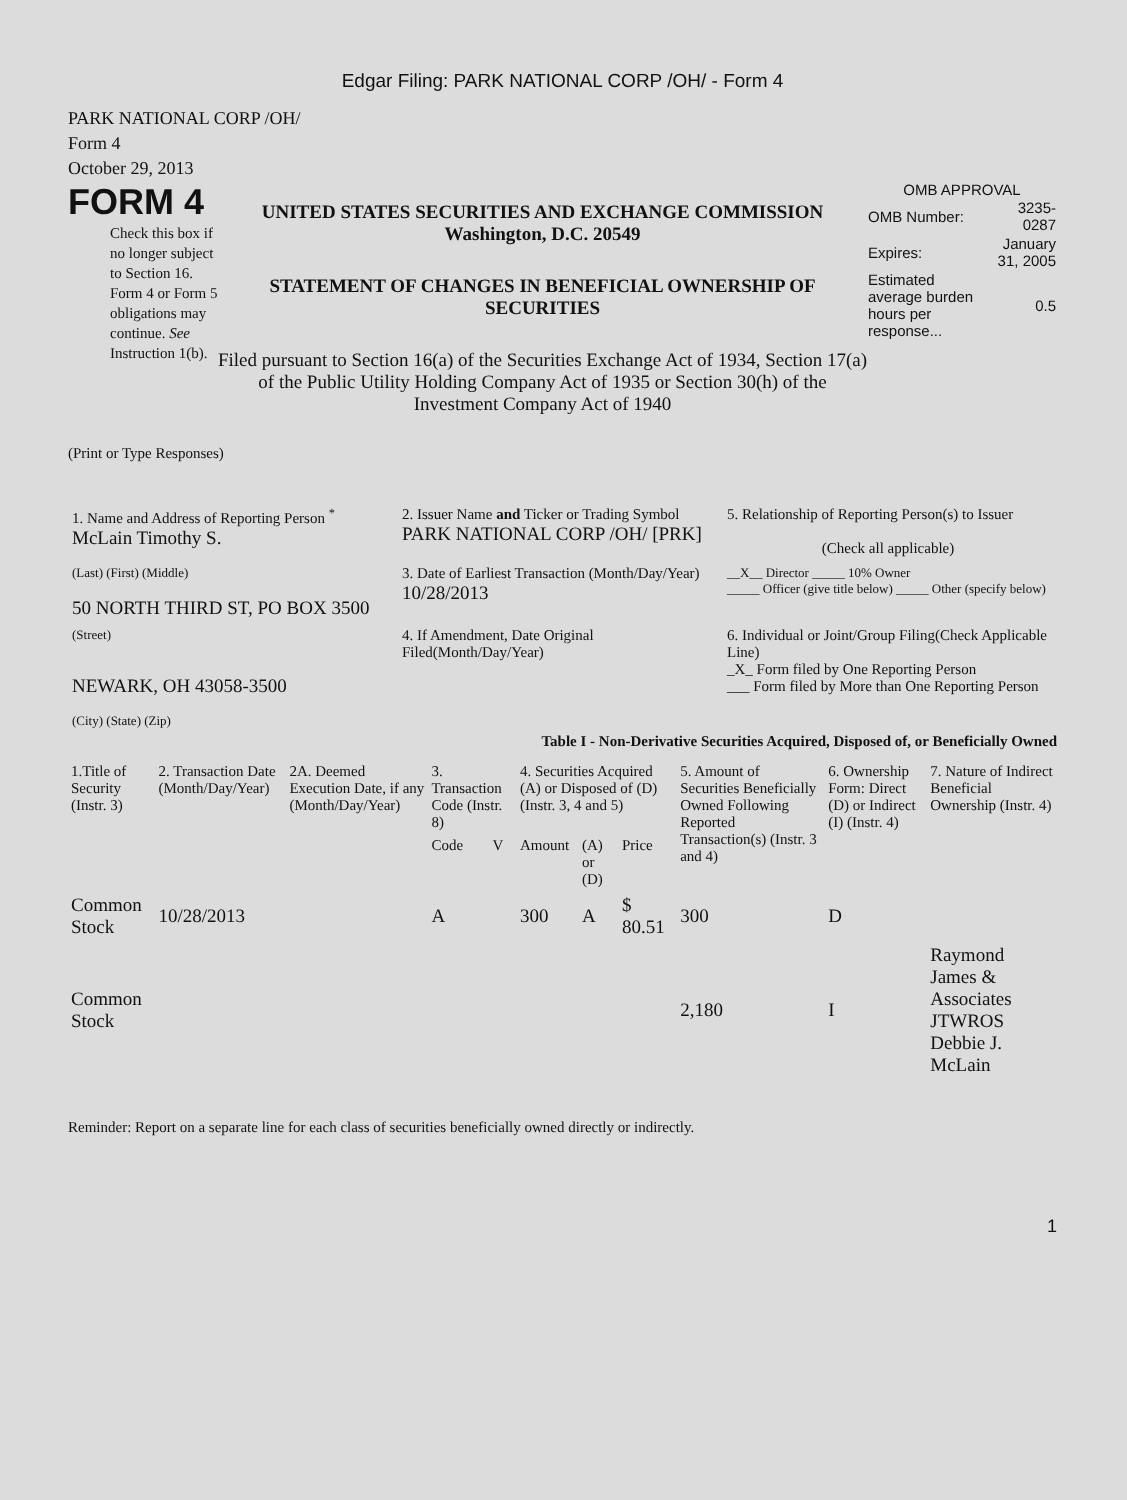Edgar Filing: PARK NATIONAL CORP /OH/ - Form 4
PARK NATIONAL CORP /OH/
Form 4
October 29, 2013
FORM 4
Check this box if no longer subject to Section 16. Form 4 or Form 5 obligations may continue. See Instruction 1(b).
UNITED STATES SECURITIES AND EXCHANGE COMMISSION
Washington, D.C. 20549
STATEMENT OF CHANGES IN BENEFICIAL OWNERSHIP OF SECURITIES
Filed pursuant to Section 16(a) of the Securities Exchange Act of 1934, Section 17(a) of the Public Utility Holding Company Act of 1935 or Section 30(h) of the Investment Company Act of 1940
OMB APPROVAL
| OMB Number: | 3235-0287 |
| Expires: | January 31, 2005 |
| Estimated average burden hours per response... | 0.5 |
(Print or Type Responses)
1. Name and Address of Reporting Person <sup>*</sup>
McLain Timothy S.
2. Issuer Name and Ticker or Trading Symbol
PARK NATIONAL CORP /OH/ [PRK]
5. Relationship of Reporting Person(s) to Issuer
(Check all applicable)
(Last) (First) (Middle)
50 NORTH THIRD ST, PO BOX 3500
3. Date of Earliest Transaction (Month/Day/Year)
10/28/2013
__X__ Director _____ 10% Owner
_____ Officer (give title below) _____ Other (specify below)
(Street)
NEWARK, OH 43058-3500
(City) (State) (Zip)
4. If Amendment, Date Original Filed(Month/Day/Year)
6. Individual or Joint/Group Filing(Check Applicable Line)
_X_ Form filed by One Reporting Person
___ Form filed by More than One Reporting Person
Table I - Non-Derivative Securities Acquired, Disposed of, or Beneficially Owned
| 1.Title of Security (Instr. 3) | 2. Transaction Date (Month/Day/Year) | 2A. Deemed Execution Date, if any (Month/Day/Year) | 3. Transaction Code (Instr. 8) | | 4. Securities Acquired (A) or Disposed of (D) (Instr. 3, 4 and 5) | | | 5. Amount of Securities Beneficially Owned Following Reported Transaction(s) (Instr. 3 and 4) | 6. Ownership Form: Direct (D) or Indirect (I) (Instr. 4) | 7. Nature of Indirect Beneficial Ownership (Instr. 4) |
| --- | --- | --- | --- | --- | --- | --- | --- | --- | --- | --- |
| | | | Code | V | Amount | (A) or (D) | Price | | | |
| Common Stock | 10/28/2013 | | A | | 300 | A | $ 80.51 | 300 | D | |
| Common Stock | | | | | | | | 2,180 | I | Raymond James & Associates JTWROS Debbie J. McLain |
Reminder: Report on a separate line for each class of securities beneficially owned directly or indirectly.
1